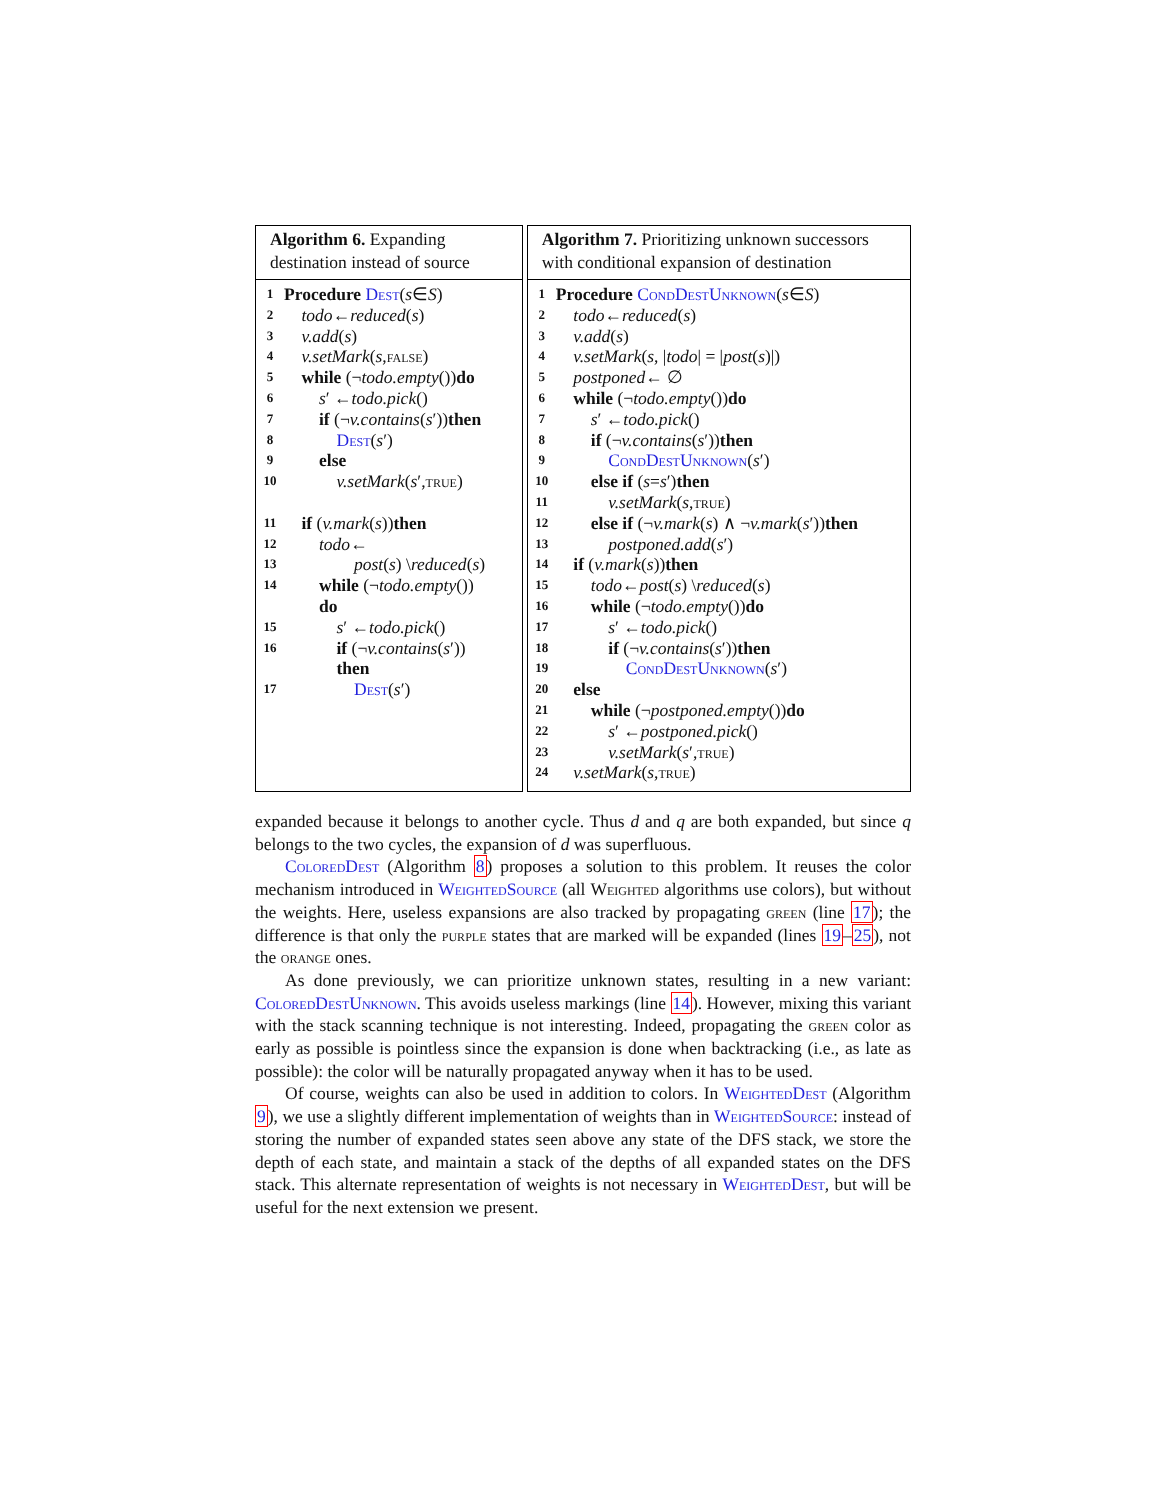Algorithm 6. Expanding destination instead of source
1 Procedure Dest (s ∈ S)
2 todo ← reduced (s)
3 v.add (s)
4 v.setMark (s, false)
5 while (¬ todo.empty ()) do
6 s ′ ← todo.pick ()
7 if (¬ v.contains (s ′)) then
8 Dest (s ′)
9 else
10 v.setMark (s ′, true)
11 if (v.mark (s)) then
12 todo ←
13 post (s) \ reduced (s)
14 while (¬ todo.empty ())
do
15 s ′ ← todo.pick ()
16 if (¬ v.contains (s ′))
then
17 Dest (s ′)
Algorithm 7. Prioritizing unknown successors with conditional expansion of destination
1 Procedure CondDestUnknown (s ∈ S)
2 todo ← reduced (s)
3 v.add (s)
4 v.setMark (s, | todo | = | post (s)|)
5 postponed ← ∅
6 while (¬ todo.empty ()) do
7 s ′ ← todo.pick ()
8 if (¬ v.contains (s ′)) then
9 CondDestUnknown (s ′)
10 else if (s = s ′) then
11 v.setMark (s, true)
12 else if (¬ v.mark (s) ∧ ¬ v.mark (s ′)) then
13 postponed.add (s ′)
14 if (v.mark (s)) then
15 todo ← post (s) \ reduced (s)
16 while (¬ todo.empty ()) do
17 s ′ ← todo.pick ()
18 if (¬ v.contains (s ′)) then
19 CondDestUnknown (s ′)
20 else
21 while (¬ postponed.empty ()) do
22 s ′ ← postponed.pick ()
23 v.setMark (s ′, true)
24 v.setMark (s, true)
expanded because it belongs to another cycle. Thus d and q are both expanded, but since q belongs to the two cycles, the expansion of d was superfluous.
ColoredDest (Algorithm 8) proposes a solution to this problem. It reuses the color mechanism introduced in WeightedSource (all Weighted algorithms use colors), but without the weights. Here, useless expansions are also tracked by propagating green (line 17); the difference is that only the purple states that are marked will be expanded (lines 19–25), not the orange ones.
As done previously, we can prioritize unknown states, resulting in a new variant: ColoredDestUnknown. This avoids useless markings (line 14). However, mixing this variant with the stack scanning technique is not interesting. Indeed, propagating the green color as early as possible is pointless since the expansion is done when backtracking (i.e., as late as possible): the color will be naturally propagated anyway when it has to be used.
Of course, weights can also be used in addition to colors. In WeightedDest (Algorithm 9), we use a slightly different implementation of weights than in WeightedSource: instead of storing the number of expanded states seen above any state of the DFS stack, we store the depth of each state, and maintain a stack of the depths of all expanded states on the DFS stack. This alternate representation of weights is not necessary in WeightedDest, but will be useful for the next extension we present.